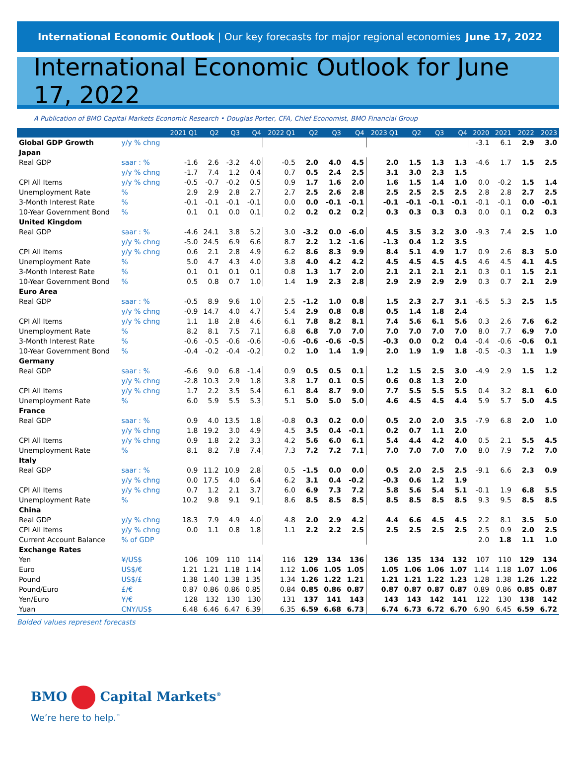International Economic Outlook | Our key forecasts for major regional economies June 17, 2022
International Economic Outlook for June 17, 2022
A Publication of BMO Capital Markets Economic Research • Douglas Porter, CFA, Chief Economist, BMO Financial Group
| | | 2021 Q1 | Q2 | Q3 | Q4 | 2022 Q1 | Q2 | Q3 | Q4 | 2023 Q1 | Q2 | Q3 | Q4 | 2020 | 2021 | 2022 | 2023 |
| --- | --- | --- | --- | --- | --- | --- | --- | --- | --- | --- | --- | --- | --- | --- | --- | --- | --- |
| Global GDP Growth | y/y % chng | | | | | | | | | | | | | -3.1 | 6.1 | 2.9 | 3.0 |
| Japan | | | | | | | | | | | | | | | | | |
| Real GDP | saar : % | -1.6 | 2.6 | -3.2 | 4.0 | -0.5 | 2.0 | 4.0 | 4.5 | 2.0 | 1.5 | 1.3 | 1.3 | -4.6 | 1.7 | 1.5 | 2.5 |
| | y/y % chng | -1.7 | 7.4 | 1.2 | 0.4 | 0.7 | 0.5 | 2.4 | 2.5 | 3.1 | 3.0 | 2.3 | 1.5 | | | | |
| CPI All Items | y/y % chng | -0.5 | -0.7 | -0.2 | 0.5 | 0.9 | 1.7 | 1.6 | 2.0 | 1.6 | 1.5 | 1.4 | 1.0 | 0.0 | -0.2 | 1.5 | 1.4 |
| Unemployment Rate | % | 2.9 | 2.9 | 2.8 | 2.7 | 2.7 | 2.5 | 2.6 | 2.8 | 2.5 | 2.5 | 2.5 | 2.5 | 2.8 | 2.8 | 2.7 | 2.5 |
| 3-Month Interest Rate | % | -0.1 | -0.1 | -0.1 | -0.1 | 0.0 | 0.0 | -0.1 | -0.1 | -0.1 | -0.1 | -0.1 | -0.1 | -0.1 | -0.1 | 0.0 | -0.1 |
| 10-Year Government Bond | % | 0.1 | 0.1 | 0.0 | 0.1 | 0.2 | 0.2 | 0.2 | 0.2 | 0.3 | 0.3 | 0.3 | 0.3 | 0.0 | 0.1 | 0.2 | 0.3 |
| United Kingdom | | | | | | | | | | | | | | | | | |
| Real GDP | saar : % | -4.6 | 24.1 | 3.8 | 5.2 | 3.0 | -3.2 | 0.0 | -6.0 | 4.5 | 3.5 | 3.2 | 3.0 | -9.3 | 7.4 | 2.5 | 1.0 |
| | y/y % chng | -5.0 | 24.5 | 6.9 | 6.6 | 8.7 | 2.2 | 1.2 | -1.6 | -1.3 | 0.4 | 1.2 | 3.5 | | | | |
| CPI All Items | y/y % chng | 0.6 | 2.1 | 2.8 | 4.9 | 6.2 | 8.6 | 8.3 | 9.9 | 8.4 | 5.1 | 4.9 | 1.7 | 0.9 | 2.6 | 8.3 | 5.0 |
| Unemployment Rate | % | 5.0 | 4.7 | 4.3 | 4.0 | 3.8 | 4.0 | 4.2 | 4.2 | 4.5 | 4.5 | 4.5 | 4.5 | 4.6 | 4.5 | 4.1 | 4.5 |
| 3-Month Interest Rate | % | 0.1 | 0.1 | 0.1 | 0.1 | 0.8 | 1.3 | 1.7 | 2.0 | 2.1 | 2.1 | 2.1 | 2.1 | 0.3 | 0.1 | 1.5 | 2.1 |
| 10-Year Government Bond | % | 0.5 | 0.8 | 0.7 | 1.0 | 1.4 | 1.9 | 2.3 | 2.8 | 2.9 | 2.9 | 2.9 | 2.9 | 0.3 | 0.7 | 2.1 | 2.9 |
| Euro Area | | | | | | | | | | | | | | | | | |
| Real GDP | saar : % | -0.5 | 8.9 | 9.6 | 1.0 | 2.5 | -1.2 | 1.0 | 0.8 | 1.5 | 2.3 | 2.7 | 3.1 | -6.5 | 5.3 | 2.5 | 1.5 |
| | y/y % chng | -0.9 | 14.7 | 4.0 | 4.7 | 5.4 | 2.9 | 0.8 | 0.8 | 0.5 | 1.4 | 1.8 | 2.4 | | | | |
| CPI All Items | y/y % chng | 1.1 | 1.8 | 2.8 | 4.6 | 6.1 | 7.8 | 8.2 | 8.1 | 7.4 | 5.6 | 6.1 | 5.6 | 0.3 | 2.6 | 7.6 | 6.2 |
| Unemployment Rate | % | 8.2 | 8.1 | 7.5 | 7.1 | 6.8 | 6.8 | 7.0 | 7.0 | 7.0 | 7.0 | 7.0 | 7.0 | 8.0 | 7.7 | 6.9 | 7.0 |
| 3-Month Interest Rate | % | -0.6 | -0.5 | -0.6 | -0.6 | -0.6 | -0.6 | -0.6 | -0.5 | -0.3 | 0.0 | 0.2 | 0.4 | -0.4 | -0.6 | -0.6 | 0.1 |
| 10-Year Government Bond | % | -0.4 | -0.2 | -0.4 | -0.2 | 0.2 | 1.0 | 1.4 | 1.9 | 2.0 | 1.9 | 1.9 | 1.8 | -0.5 | -0.3 | 1.1 | 1.9 |
| Germany | | | | | | | | | | | | | | | | | |
| Real GDP | saar : % | -6.6 | 9.0 | 6.8 | -1.4 | 0.9 | 0.5 | 0.5 | 0.1 | 1.2 | 1.5 | 2.5 | 3.0 | -4.9 | 2.9 | 1.5 | 1.2 |
| | y/y % chng | -2.8 | 10.3 | 2.9 | 1.8 | 3.8 | 1.7 | 0.1 | 0.5 | 0.6 | 0.8 | 1.3 | 2.0 | | | | |
| CPI All Items | y/y % chng | 1.7 | 2.2 | 3.5 | 5.4 | 6.1 | 8.4 | 8.7 | 9.0 | 7.7 | 5.5 | 5.5 | 5.5 | 0.4 | 3.2 | 8.1 | 6.0 |
| Unemployment Rate | % | 6.0 | 5.9 | 5.5 | 5.3 | 5.1 | 5.0 | 5.0 | 5.0 | 4.6 | 4.5 | 4.5 | 4.4 | 5.9 | 5.7 | 5.0 | 4.5 |
| France | | | | | | | | | | | | | | | | | |
| Real GDP | saar : % | 0.9 | 4.0 | 13.5 | 1.8 | -0.8 | 0.3 | 0.2 | 0.0 | 0.5 | 2.0 | 2.0 | 3.5 | -7.9 | 6.8 | 2.0 | 1.0 |
| | y/y % chng | 1.8 | 19.2 | 3.0 | 4.9 | 4.5 | 3.5 | 0.4 | -0.1 | 0.2 | 0.7 | 1.1 | 2.0 | | | | |
| CPI All Items | y/y % chng | 0.9 | 1.8 | 2.2 | 3.3 | 4.2 | 5.6 | 6.0 | 6.1 | 5.4 | 4.4 | 4.2 | 4.0 | 0.5 | 2.1 | 5.5 | 4.5 |
| Unemployment Rate | % | 8.1 | 8.2 | 7.8 | 7.4 | 7.3 | 7.2 | 7.2 | 7.1 | 7.0 | 7.0 | 7.0 | 7.0 | 8.0 | 7.9 | 7.2 | 7.0 |
| Italy | | | | | | | | | | | | | | | | | |
| Real GDP | saar : % | 0.9 | 11.2 | 10.9 | 2.8 | 0.5 | -1.5 | 0.0 | 0.0 | 0.5 | 2.0 | 2.5 | 2.5 | -9.1 | 6.6 | 2.3 | 0.9 |
| | y/y % chng | 0.0 | 17.5 | 4.0 | 6.4 | 6.2 | 3.1 | 0.4 | -0.2 | -0.3 | 0.6 | 1.2 | 1.9 | | | | |
| CPI All Items | y/y % chng | 0.7 | 1.2 | 2.1 | 3.7 | 6.0 | 6.9 | 7.3 | 7.2 | 5.8 | 5.6 | 5.4 | 5.1 | -0.1 | 1.9 | 6.8 | 5.5 |
| Unemployment Rate | % | 10.2 | 9.8 | 9.1 | 9.1 | 8.6 | 8.5 | 8.5 | 8.5 | 8.5 | 8.5 | 8.5 | 8.5 | 9.3 | 9.5 | 8.5 | 8.5 |
| China | | | | | | | | | | | | | | | | | |
| Real GDP | y/y % chng | 18.3 | 7.9 | 4.9 | 4.0 | 4.8 | 2.0 | 2.9 | 4.2 | 4.4 | 6.6 | 4.5 | 4.5 | 2.2 | 8.1 | 3.5 | 5.0 |
| CPI All Items | y/y % chng | 0.0 | 1.1 | 0.8 | 1.8 | 1.1 | 2.2 | 2.2 | 2.5 | 2.5 | 2.5 | 2.5 | 2.5 | 2.5 | 0.9 | 2.0 | 2.5 |
| Current Account Balance | % of GDP | | | | | | | | | | | | | 2.0 | 1.8 | 1.1 | 1.0 |
| Exchange Rates | | | | | | | | | | | | | | | | | |
| Yen | ¥/US$ | 106 | 109 | 110 | 114 | 116 | 129 | 134 | 136 | 136 | 135 | 134 | 132 | 107 | 110 | 129 | 134 |
| Euro | US$/€ | 1.21 | 1.21 | 1.18 | 1.14 | 1.12 | 1.06 | 1.05 | 1.05 | 1.05 | 1.06 | 1.06 | 1.07 | 1.14 | 1.18 | 1.07 | 1.06 |
| Pound | US$/£ | 1.38 | 1.40 | 1.38 | 1.35 | 1.34 | 1.26 | 1.22 | 1.21 | 1.21 | 1.21 | 1.22 | 1.23 | 1.28 | 1.38 | 1.26 | 1.22 |
| Pound/Euro | £/€ | 0.87 | 0.86 | 0.86 | 0.85 | 0.84 | 0.85 | 0.86 | 0.87 | 0.87 | 0.87 | 0.87 | 0.87 | 0.89 | 0.86 | 0.85 | 0.87 |
| Yen/Euro | ¥/€ | 128 | 132 | 130 | 130 | 131 | 137 | 141 | 143 | 143 | 143 | 142 | 141 | 122 | 130 | 138 | 142 |
| Yuan | CNY/US$ | 6.48 | 6.46 | 6.47 | 6.39 | 6.35 | 6.59 | 6.68 | 6.73 | 6.74 | 6.73 | 6.72 | 6.70 | 6.90 | 6.45 | 6.59 | 6.72 |
Bolded values represent forecasts
BMO Capital Markets<sup>®</sup>
We’re here to help.<sup>™</sup>